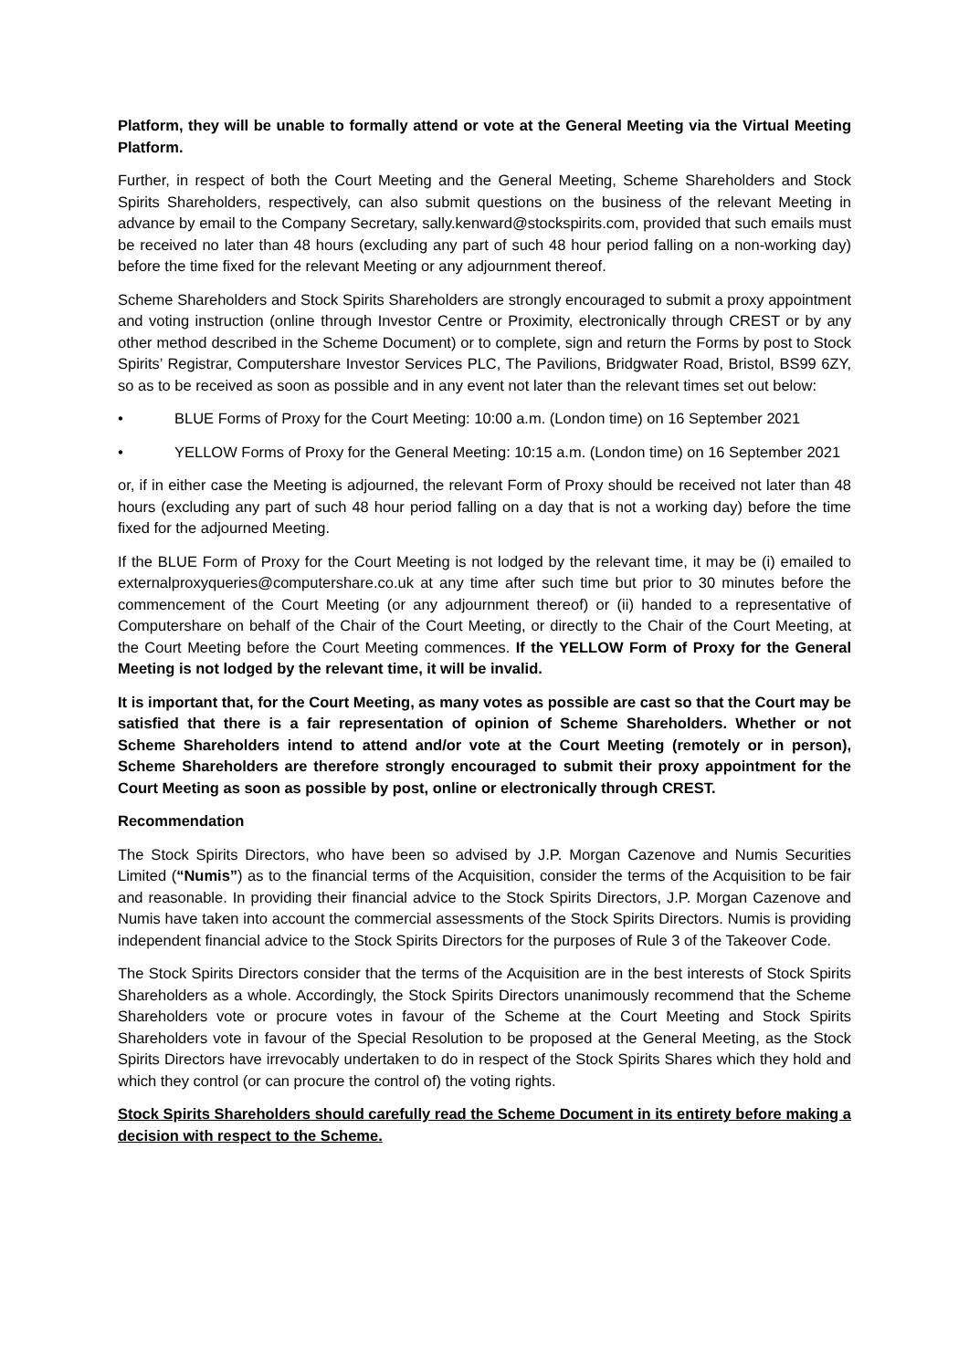Platform, they will be unable to formally attend or vote at the General Meeting via the Virtual Meeting Platform.
Further, in respect of both the Court Meeting and the General Meeting, Scheme Shareholders and Stock Spirits Shareholders, respectively, can also submit questions on the business of the relevant Meeting in advance by email to the Company Secretary, sally.kenward@stockspirits.com, provided that such emails must be received no later than 48 hours (excluding any part of such 48 hour period falling on a non-working day) before the time fixed for the relevant Meeting or any adjournment thereof.
Scheme Shareholders and Stock Spirits Shareholders are strongly encouraged to submit a proxy appointment and voting instruction (online through Investor Centre or Proximity, electronically through CREST or by any other method described in the Scheme Document) or to complete, sign and return the Forms by post to Stock Spirits’ Registrar, Computershare Investor Services PLC, The Pavilions, Bridgwater Road, Bristol, BS99 6ZY, so as to be received as soon as possible and in any event not later than the relevant times set out below:
• BLUE Forms of Proxy for the Court Meeting: 10:00 a.m. (London time) on 16 September 2021
• YELLOW Forms of Proxy for the General Meeting: 10:15 a.m. (London time) on 16 September 2021
or, if in either case the Meeting is adjourned, the relevant Form of Proxy should be received not later than 48 hours (excluding any part of such 48 hour period falling on a day that is not a working day) before the time fixed for the adjourned Meeting.
If the BLUE Form of Proxy for the Court Meeting is not lodged by the relevant time, it may be (i) emailed to externalproxyqueries@computershare.co.uk at any time after such time but prior to 30 minutes before the commencement of the Court Meeting (or any adjournment thereof) or (ii) handed to a representative of Computershare on behalf of the Chair of the Court Meeting, or directly to the Chair of the Court Meeting, at the Court Meeting before the Court Meeting commences. If the YELLOW Form of Proxy for the General Meeting is not lodged by the relevant time, it will be invalid.
It is important that, for the Court Meeting, as many votes as possible are cast so that the Court may be satisfied that there is a fair representation of opinion of Scheme Shareholders. Whether or not Scheme Shareholders intend to attend and/or vote at the Court Meeting (remotely or in person), Scheme Shareholders are therefore strongly encouraged to submit their proxy appointment for the Court Meeting as soon as possible by post, online or electronically through CREST.
Recommendation
The Stock Spirits Directors, who have been so advised by J.P. Morgan Cazenove and Numis Securities Limited (“Numis”) as to the financial terms of the Acquisition, consider the terms of the Acquisition to be fair and reasonable. In providing their financial advice to the Stock Spirits Directors, J.P. Morgan Cazenove and Numis have taken into account the commercial assessments of the Stock Spirits Directors. Numis is providing independent financial advice to the Stock Spirits Directors for the purposes of Rule 3 of the Takeover Code.
The Stock Spirits Directors consider that the terms of the Acquisition are in the best interests of Stock Spirits Shareholders as a whole. Accordingly, the Stock Spirits Directors unanimously recommend that the Scheme Shareholders vote or procure votes in favour of the Scheme at the Court Meeting and Stock Spirits Shareholders vote in favour of the Special Resolution to be proposed at the General Meeting, as the Stock Spirits Directors have irrevocably undertaken to do in respect of the Stock Spirits Shares which they hold and which they control (or can procure the control of) the voting rights.
Stock Spirits Shareholders should carefully read the Scheme Document in its entirety before making a decision with respect to the Scheme.